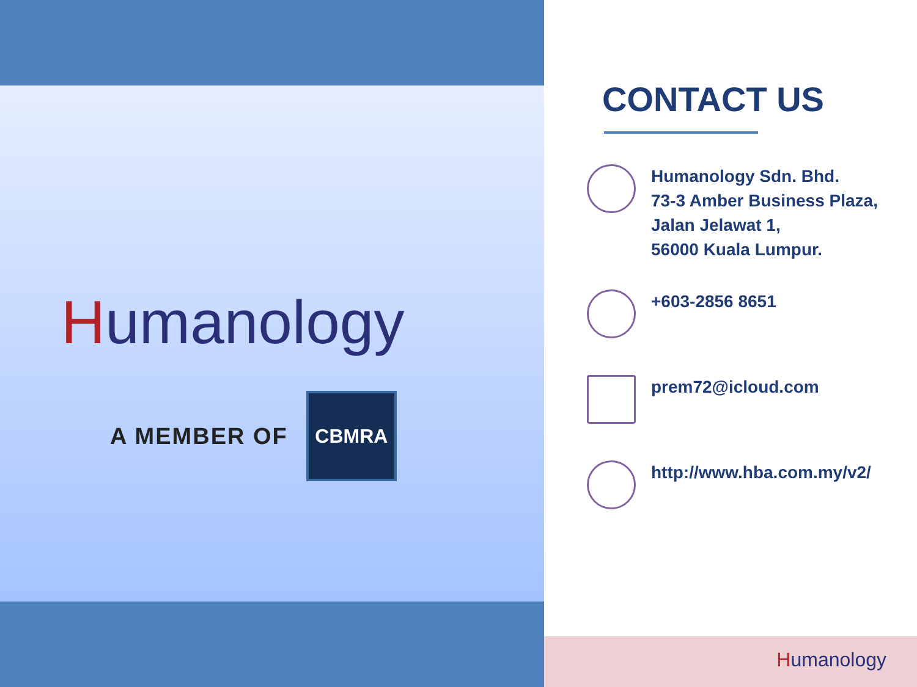Humanology
A MEMBER OF
CBMRA
CONTACT US
Humanology Sdn. Bhd.
73-3 Amber Business Plaza,
Jalan Jelawat 1,
56000 Kuala Lumpur.
+603-2856 8651
prem72@icloud.com
http://www.hba.com.my/v2/
Humanology